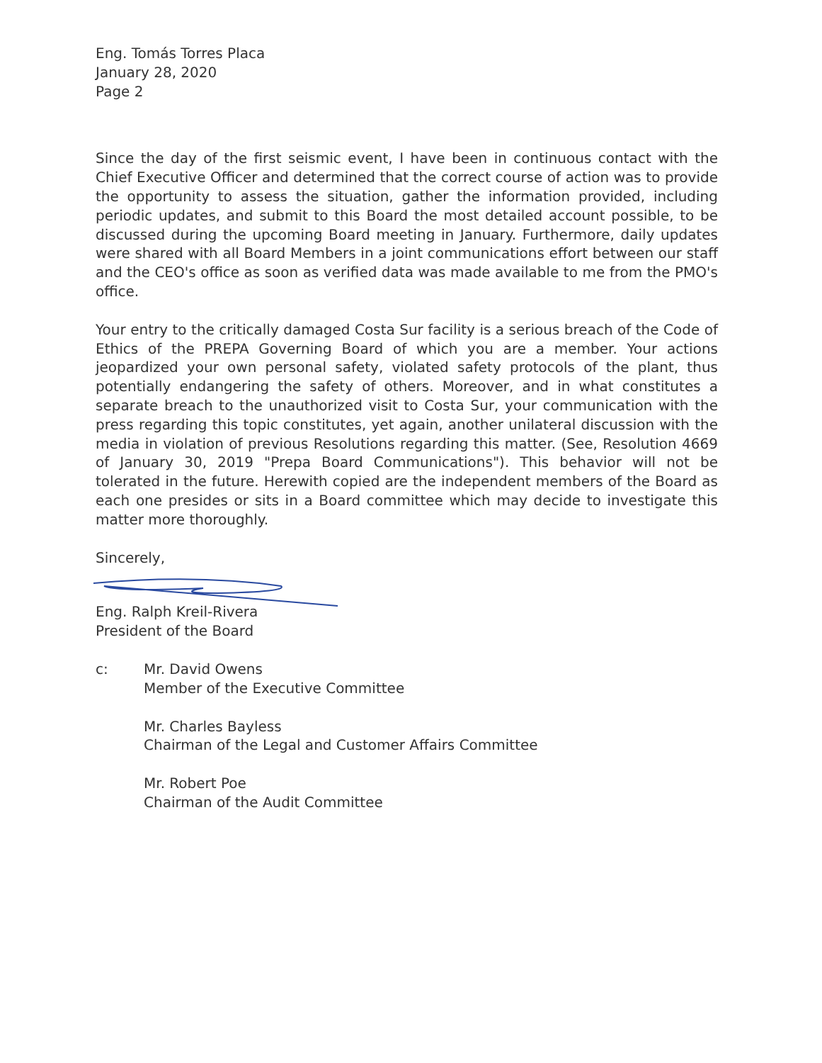Eng. Tomás Torres Placa
January 28, 2020
Page 2
Since the day of the first seismic event, I have been in continuous contact with the Chief Executive Officer and determined that the correct course of action was to provide the opportunity to assess the situation, gather the information provided, including periodic updates, and submit to this Board the most detailed account possible, to be discussed during the upcoming Board meeting in January. Furthermore, daily updates were shared with all Board Members in a joint communications effort between our staff and the CEO's office as soon as verified data was made available to me from the PMO's office.
Your entry to the critically damaged Costa Sur facility is a serious breach of the Code of Ethics of the PREPA Governing Board of which you are a member. Your actions jeopardized your own personal safety, violated safety protocols of the plant, thus potentially endangering the safety of others. Moreover, and in what constitutes a separate breach to the unauthorized visit to Costa Sur, your communication with the press regarding this topic constitutes, yet again, another unilateral discussion with the media in violation of previous Resolutions regarding this matter. (See, Resolution 4669 of January 30, 2019 "Prepa Board Communications"). This behavior will not be tolerated in the future. Herewith copied are the independent members of the Board as each one presides or sits in a Board committee which may decide to investigate this matter more thoroughly.
Sincerely,
Eng. Ralph Kreil-Rivera
President of the Board
c: Mr. David Owens
Member of the Executive Committee
Mr. Charles Bayless
Chairman of the Legal and Customer Affairs Committee
Mr. Robert Poe
Chairman of the Audit Committee